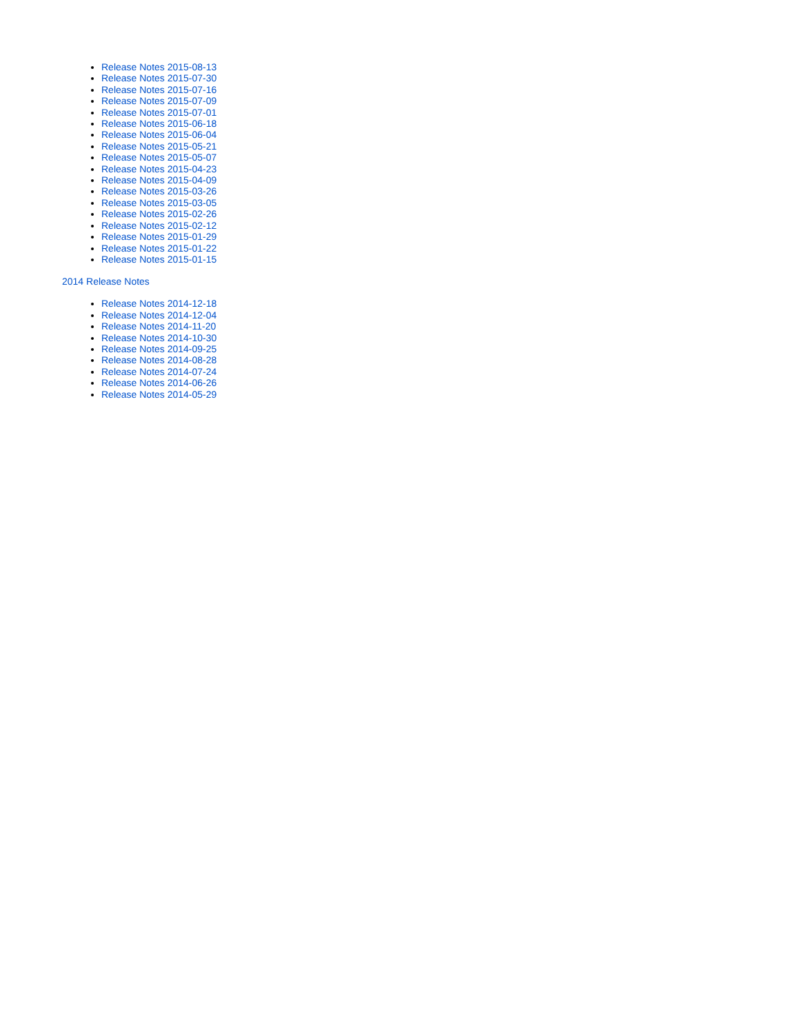Release Notes 2015-08-13
Release Notes 2015-07-30
Release Notes 2015-07-16
Release Notes 2015-07-09
Release Notes 2015-07-01
Release Notes 2015-06-18
Release Notes 2015-06-04
Release Notes 2015-05-21
Release Notes 2015-05-07
Release Notes 2015-04-23
Release Notes 2015-04-09
Release Notes 2015-03-26
Release Notes 2015-03-05
Release Notes 2015-02-26
Release Notes 2015-02-12
Release Notes 2015-01-29
Release Notes 2015-01-22
Release Notes 2015-01-15
2014 Release Notes
Release Notes 2014-12-18
Release Notes 2014-12-04
Release Notes 2014-11-20
Release Notes 2014-10-30
Release Notes 2014-09-25
Release Notes 2014-08-28
Release Notes 2014-07-24
Release Notes 2014-06-26
Release Notes 2014-05-29